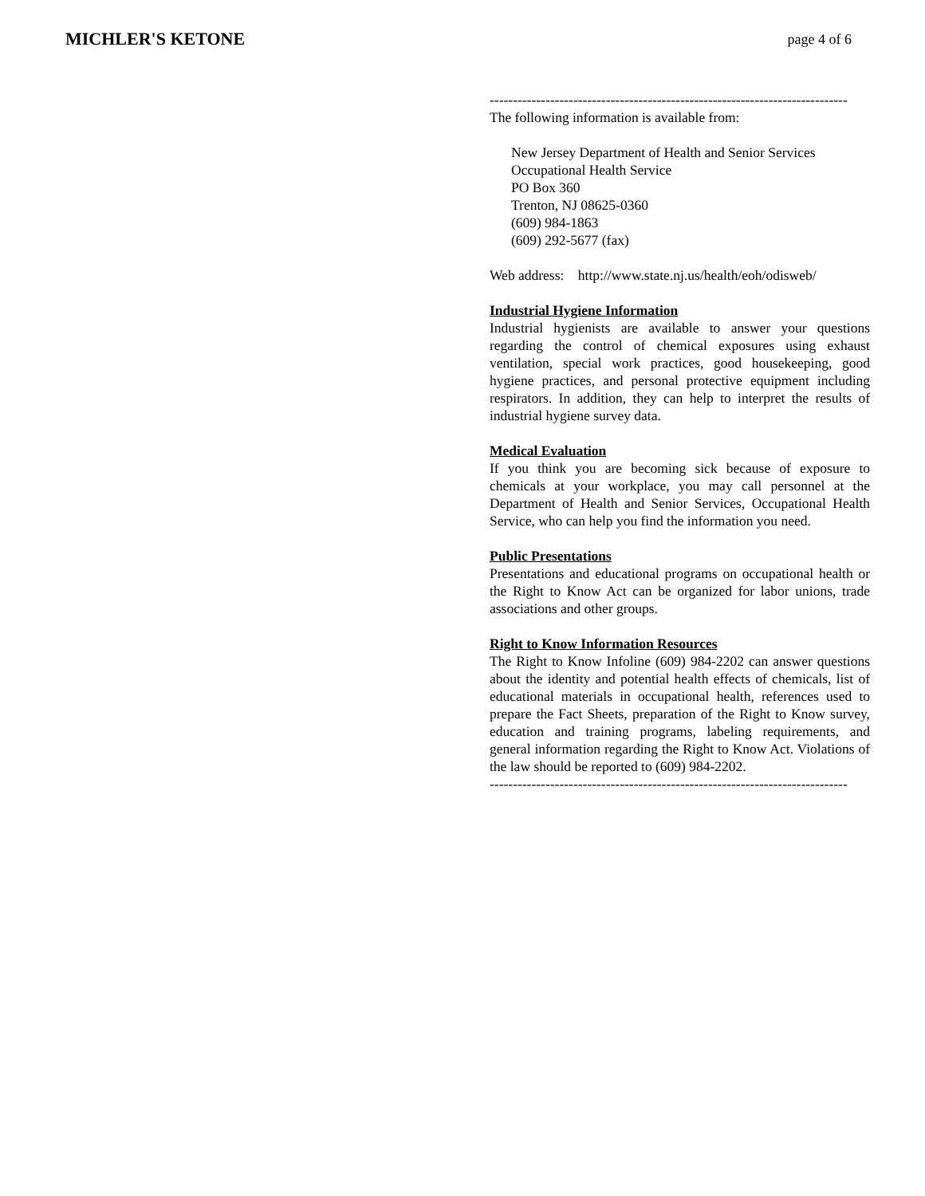MICHLER'S KETONE
page 4 of 6
-----------------------------------------------------------------------------
The following information is available from:
New Jersey Department of Health and Senior Services
Occupational Health Service
PO Box 360
Trenton, NJ 08625-0360
(609) 984-1863
(609) 292-5677 (fax)
Web address: http://www.state.nj.us/health/eoh/odisweb/
Industrial Hygiene Information
Industrial hygienists are available to answer your questions regarding the control of chemical exposures using exhaust ventilation, special work practices, good housekeeping, good hygiene practices, and personal protective equipment including respirators. In addition, they can help to interpret the results of industrial hygiene survey data.
Medical Evaluation
If you think you are becoming sick because of exposure to chemicals at your workplace, you may call personnel at the Department of Health and Senior Services, Occupational Health Service, who can help you find the information you need.
Public Presentations
Presentations and educational programs on occupational health or the Right to Know Act can be organized for labor unions, trade associations and other groups.
Right to Know Information Resources
The Right to Know Infoline (609) 984-2202 can answer questions about the identity and potential health effects of chemicals, list of educational materials in occupational health, references used to prepare the Fact Sheets, preparation of the Right to Know survey, education and training programs, labeling requirements, and general information regarding the Right to Know Act. Violations of the law should be reported to (609) 984-2202.
-----------------------------------------------------------------------------